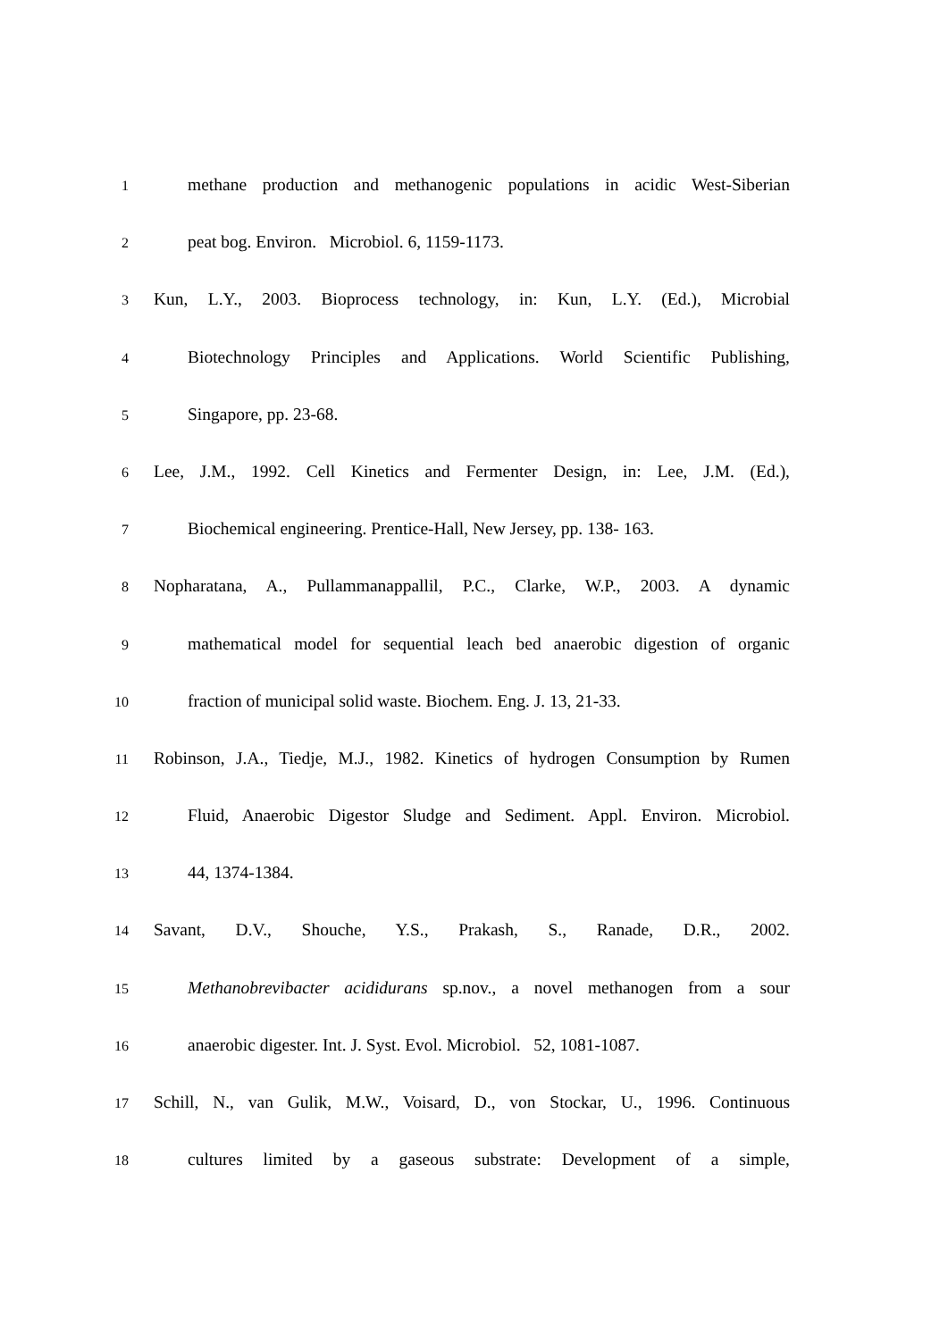1 methane production and methanogenic populations in acidic West-Siberian
2 peat bog. Environ. Microbiol. 6, 1159-1173.
3 Kun, L.Y., 2003. Bioprocess technology, in: Kun, L.Y. (Ed.), Microbial
4 Biotechnology Principles and Applications. World Scientific Publishing,
5 Singapore, pp. 23-68.
6 Lee, J.M., 1992. Cell Kinetics and Fermenter Design, in: Lee, J.M. (Ed.),
7 Biochemical engineering. Prentice-Hall, New Jersey, pp. 138- 163.
8 Nopharatana, A., Pullammanappallil, P.C., Clarke, W.P., 2003. A dynamic
9 mathematical model for sequential leach bed anaerobic digestion of organic
10 fraction of municipal solid waste. Biochem. Eng. J. 13, 21-33.
11 Robinson, J.A., Tiedje, M.J., 1982. Kinetics of hydrogen Consumption by Rumen
12 Fluid, Anaerobic Digestor Sludge and Sediment. Appl. Environ. Microbiol.
13 44, 1374-1384.
14 Savant, D.V., Shouche, Y.S., Prakash, S., Ranade, D.R., 2002.
15 Methanobrevibacter acididurans sp.nov., a novel methanogen from a sour
16 anaerobic digester. Int. J. Syst. Evol. Microbiol. 52, 1081-1087.
17 Schill, N., van Gulik, M.W., Voisard, D., von Stockar, U., 1996. Continuous
18 cultures limited by a gaseous substrate: Development of a simple,